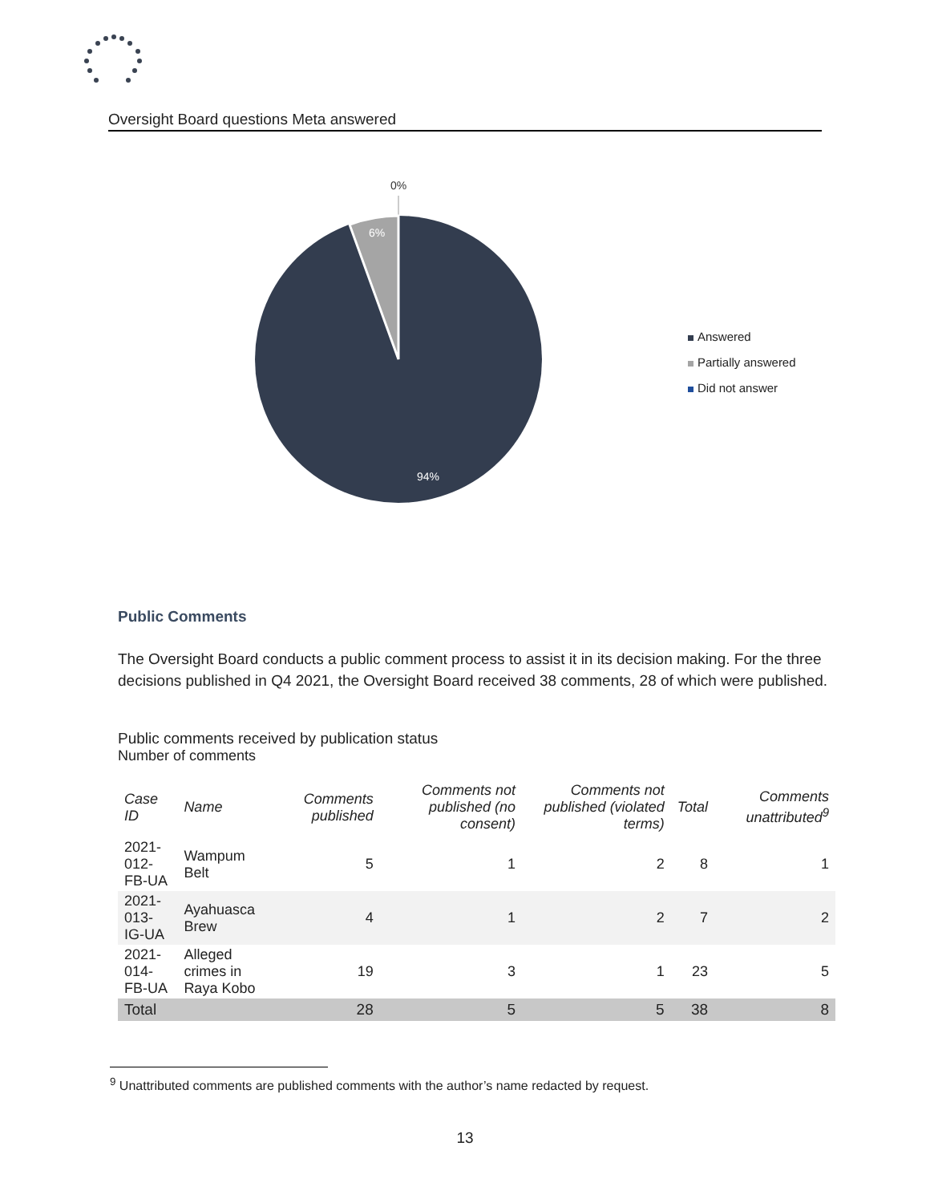Oversight Board questions Meta answered
0%
6%
94%
Answered
Partially answered
Did not answer
Public Comments
The Oversight Board conducts a public comment process to assist it in its decision making. For the three decisions published in Q4 2021, the Oversight Board received 38 comments, 28 of which were published.
Public comments received by publication status
Number of comments
| Case ID | Name | Comments published | Comments not published (no consent) | Comments not published (violated terms) | Total | Comments unattributed<sup>9</sup> |
| --- | --- | --- | --- | --- | --- | --- |
| 2021-012- FB-UA | Wampum Belt | 5 | 1 | 2 | 8 | 1 |
| 2021-013- IG-UA | Ayahuasca Brew | 4 | 1 | 2 | 7 | 2 |
| 2021-014- FB-UA | Alleged crimes in Raya Kobo | 19 | 3 | 1 | 23 | 5 |
| Total | | 28 | 5 | 5 | 38 | 8 |
<sup>9</sup> Unattributed comments are published comments with the author’s name redacted by request.
13